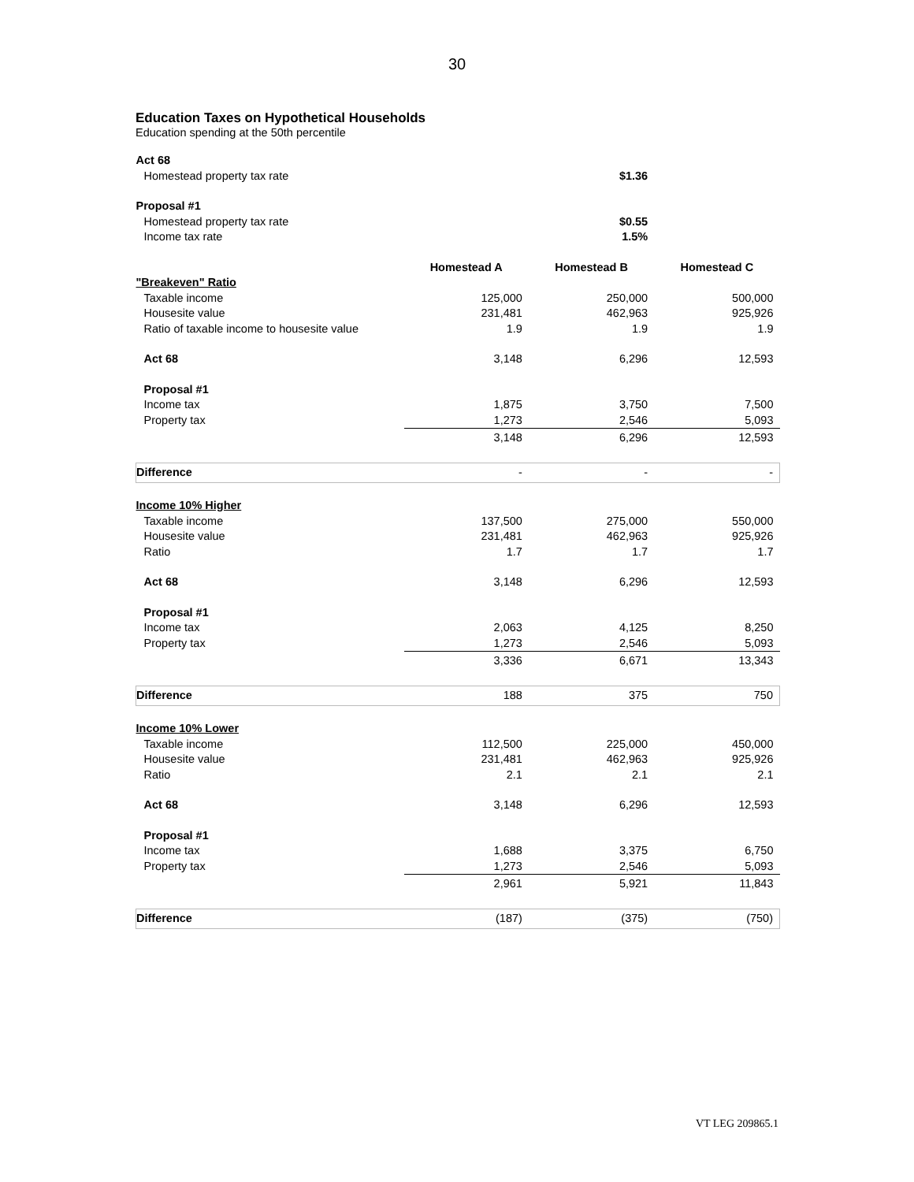30
Education Taxes on Hypothetical Households
Education spending at the 50th percentile
| Act 68 | | | |
| Homestead property tax rate | | $1.36 | |
| Proposal #1 | | | |
| Homestead property tax rate | | $0.55 | |
| Income tax rate | | 1.5% | |
| | Homestead A | Homestead B | Homestead C |
| "Breakeven" Ratio | | | |
| Taxable income | 125,000 | 250,000 | 500,000 |
| Housesite value | 231,481 | 462,963 | 925,926 |
| Ratio of taxable income to housesite value | 1.9 | 1.9 | 1.9 |
| Act 68 | 3,148 | 6,296 | 12,593 |
| Proposal #1 | | | |
| Income tax | 1,875 | 3,750 | 7,500 |
| Property tax | 1,273 | 2,546 | 5,093 |
| | 3,148 | 6,296 | 12,593 |
| Difference | - | - | - |
| Income 10% Higher | | | |
| Taxable income | 137,500 | 275,000 | 550,000 |
| Housesite value | 231,481 | 462,963 | 925,926 |
| Ratio | 1.7 | 1.7 | 1.7 |
| Act 68 | 3,148 | 6,296 | 12,593 |
| Proposal #1 | | | |
| Income tax | 2,063 | 4,125 | 8,250 |
| Property tax | 1,273 | 2,546 | 5,093 |
| | 3,336 | 6,671 | 13,343 |
| Difference | 188 | 375 | 750 |
| Income 10% Lower | | | |
| Taxable income | 112,500 | 225,000 | 450,000 |
| Housesite value | 231,481 | 462,963 | 925,926 |
| Ratio | 2.1 | 2.1 | 2.1 |
| Act 68 | 3,148 | 6,296 | 12,593 |
| Proposal #1 | | | |
| Income tax | 1,688 | 3,375 | 6,750 |
| Property tax | 1,273 | 2,546 | 5,093 |
| | 2,961 | 5,921 | 11,843 |
| Difference | (187) | (375) | (750) |
VT LEG 209865.1